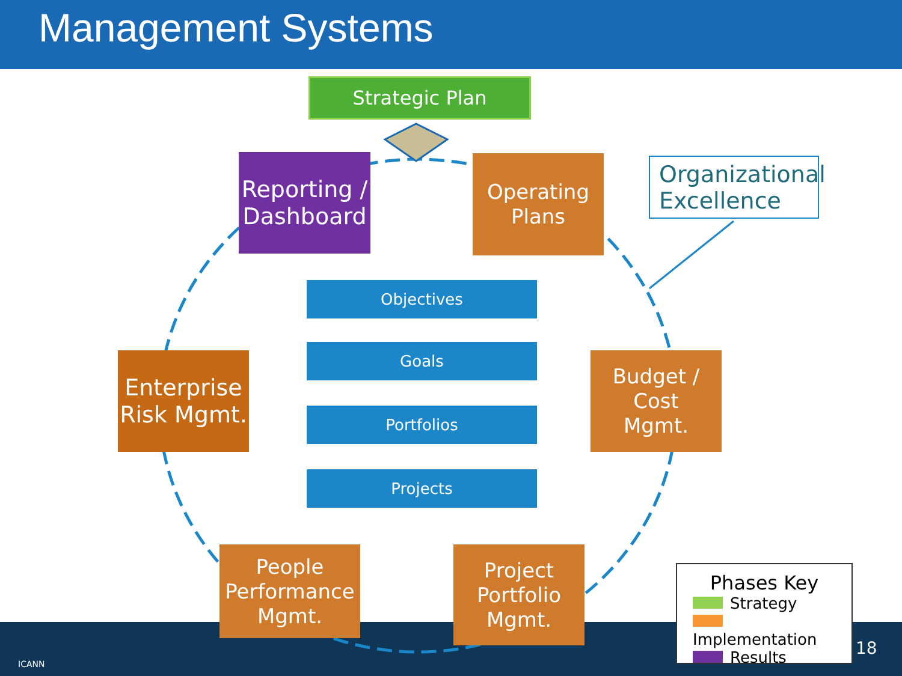Management Systems
ICANN
Strategic Plan
Reporting /
Dashboard
Operating
Plans
Organizational
Excellence
Budget / Cost
Mgmt.
Enterprise
Risk Mgmt.
Objectives
Goals
Portfolios
Projects
People
Performance
Mgmt.
Project
Portfolio
Mgmt.
Phases Key
Strategy
Implementation
Results
18